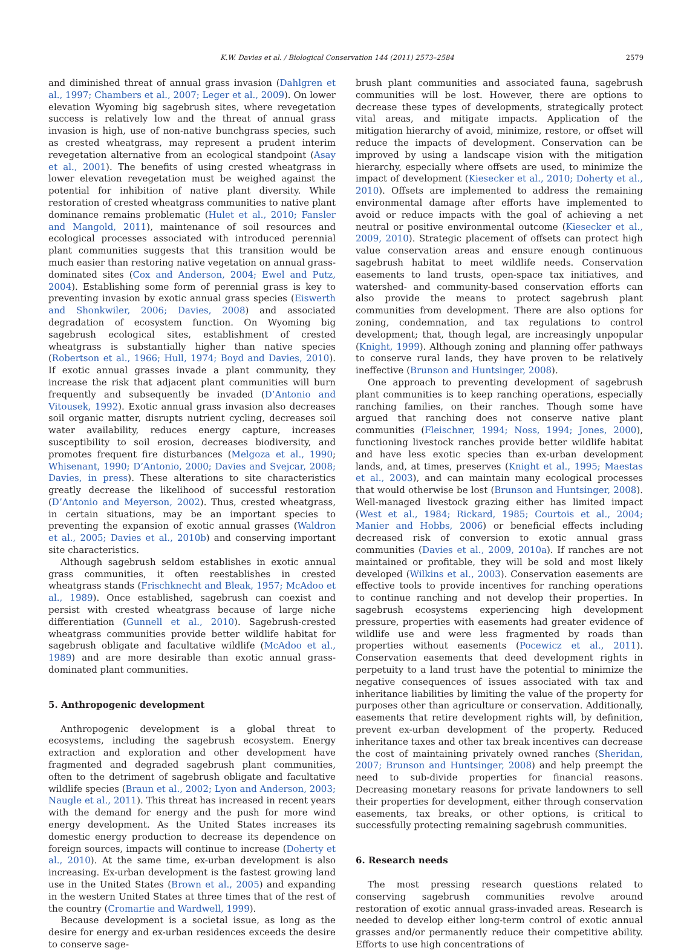K.W. Davies et al. / Biological Conservation 144 (2011) 2573–2584 2579
and diminished threat of annual grass invasion (Dahlgren et al., 1997; Chambers et al., 2007; Leger et al., 2009). On lower elevation Wyoming big sagebrush sites, where revegetation success is relatively low and the threat of annual grass invasion is high, use of non-native bunchgrass species, such as crested wheatgrass, may represent a prudent interim revegetation alternative from an ecological standpoint (Asay et al., 2001). The benefits of using crested wheatgrass in lower elevation revegetation must be weighed against the potential for inhibition of native plant diversity. While restoration of crested wheatgrass communities to native plant dominance remains problematic (Hulet et al., 2010; Fansler and Mangold, 2011), maintenance of soil resources and ecological processes associated with introduced perennial plant communities suggests that this transition would be much easier than restoring native vegetation on annual grass-dominated sites (Cox and Anderson, 2004; Ewel and Putz, 2004). Establishing some form of perennial grass is key to preventing invasion by exotic annual grass species (Eiswerth and Shonkwiler, 2006; Davies, 2008) and associated degradation of ecosystem function. On Wyoming big sagebrush ecological sites, establishment of crested wheatgrass is substantially higher than native species (Robertson et al., 1966; Hull, 1974; Boyd and Davies, 2010). If exotic annual grasses invade a plant community, they increase the risk that adjacent plant communities will burn frequently and subsequently be invaded (D’Antonio and Vitousek, 1992). Exotic annual grass invasion also decreases soil organic matter, disrupts nutrient cycling, decreases soil water availability, reduces energy capture, increases susceptibility to soil erosion, decreases biodiversity, and promotes frequent fire disturbances (Melgoza et al., 1990; Whisenant, 1990; D’Antonio, 2000; Davies and Svejcar, 2008; Davies, in press). These alterations to site characteristics greatly decrease the likelihood of successful restoration (D’Antonio and Meyerson, 2002). Thus, crested wheatgrass, in certain situations, may be an important species to preventing the expansion of exotic annual grasses (Waldron et al., 2005; Davies et al., 2010b) and conserving important site characteristics.
Although sagebrush seldom establishes in exotic annual grass communities, it often reestablishes in crested wheatgrass stands (Frischknecht and Bleak, 1957; McAdoo et al., 1989). Once established, sagebrush can coexist and persist with crested wheatgrass because of large niche differentiation (Gunnell et al., 2010). Sagebrush-crested wheatgrass communities provide better wildlife habitat for sagebrush obligate and facultative wildlife (McAdoo et al., 1989) and are more desirable than exotic annual grass-dominated plant communities.
5. Anthropogenic development
Anthropogenic development is a global threat to ecosystems, including the sagebrush ecosystem. Energy extraction and exploration and other development have fragmented and degraded sagebrush plant communities, often to the detriment of sagebrush obligate and facultative wildlife species (Braun et al., 2002; Lyon and Anderson, 2003; Naugle et al., 2011). This threat has increased in recent years with the demand for energy and the push for more wind energy development. As the United States increases its domestic energy production to decrease its dependence on foreign sources, impacts will continue to increase (Doherty et al., 2010). At the same time, ex-urban development is also increasing. Ex-urban development is the fastest growing land use in the United States (Brown et al., 2005) and expanding in the western United States at three times that of the rest of the country (Cromartie and Wardwell, 1999).
Because development is a societal issue, as long as the desire for energy and ex-urban residences exceeds the desire to conserve sage-
brush plant communities and associated fauna, sagebrush communities will be lost. However, there are options to decrease these types of developments, strategically protect vital areas, and mitigate impacts. Application of the mitigation hierarchy of avoid, minimize, restore, or offset will reduce the impacts of development. Conservation can be improved by using a landscape vision with the mitigation hierarchy, especially where offsets are used, to minimize the impact of development (Kiesecker et al., 2010; Doherty et al., 2010). Offsets are implemented to address the remaining environmental damage after efforts have implemented to avoid or reduce impacts with the goal of achieving a net neutral or positive environmental outcome (Kiesecker et al., 2009, 2010). Strategic placement of offsets can protect high value conservation areas and ensure enough continuous sagebrush habitat to meet wildlife needs. Conservation easements to land trusts, open-space tax initiatives, and watershed- and community-based conservation efforts can also provide the means to protect sagebrush plant communities from development. There are also options for zoning, condemnation, and tax regulations to control development; that, though legal, are increasingly unpopular (Knight, 1999). Although zoning and planning offer pathways to conserve rural lands, they have proven to be relatively ineffective (Brunson and Huntsinger, 2008).
One approach to preventing development of sagebrush plant communities is to keep ranching operations, especially ranching families, on their ranches. Though some have argued that ranching does not conserve native plant communities (Fleischner, 1994; Noss, 1994; Jones, 2000), functioning livestock ranches provide better wildlife habitat and have less exotic species than ex-urban development lands, and, at times, preserves (Knight et al., 1995; Maestas et al., 2003), and can maintain many ecological processes that would otherwise be lost (Brunson and Huntsinger, 2008). Well-managed livestock grazing either has limited impact (West et al., 1984; Rickard, 1985; Courtois et al., 2004; Manier and Hobbs, 2006) or beneficial effects including decreased risk of conversion to exotic annual grass communities (Davies et al., 2009, 2010a). If ranches are not maintained or profitable, they will be sold and most likely developed (Wilkins et al., 2003). Conservation easements are effective tools to provide incentives for ranching operations to continue ranching and not develop their properties. In sagebrush ecosystems experiencing high development pressure, properties with easements had greater evidence of wildlife use and were less fragmented by roads than properties without easements (Pocewicz et al., 2011). Conservation easements that deed development rights in perpetuity to a land trust have the potential to minimize the negative consequences of issues associated with tax and inheritance liabilities by limiting the value of the property for purposes other than agriculture or conservation. Additionally, easements that retire development rights will, by definition, prevent ex-urban development of the property. Reduced inheritance taxes and other tax break incentives can decrease the cost of maintaining privately owned ranches (Sheridan, 2007; Brunson and Huntsinger, 2008) and help preempt the need to sub-divide properties for financial reasons. Decreasing monetary reasons for private landowners to sell their properties for development, either through conservation easements, tax breaks, or other options, is critical to successfully protecting remaining sagebrush communities.
6. Research needs
The most pressing research questions related to conserving sagebrush communities revolve around restoration of exotic annual grass-invaded areas. Research is needed to develop either long-term control of exotic annual grasses and/or permanently reduce their competitive ability. Efforts to use high concentrations of